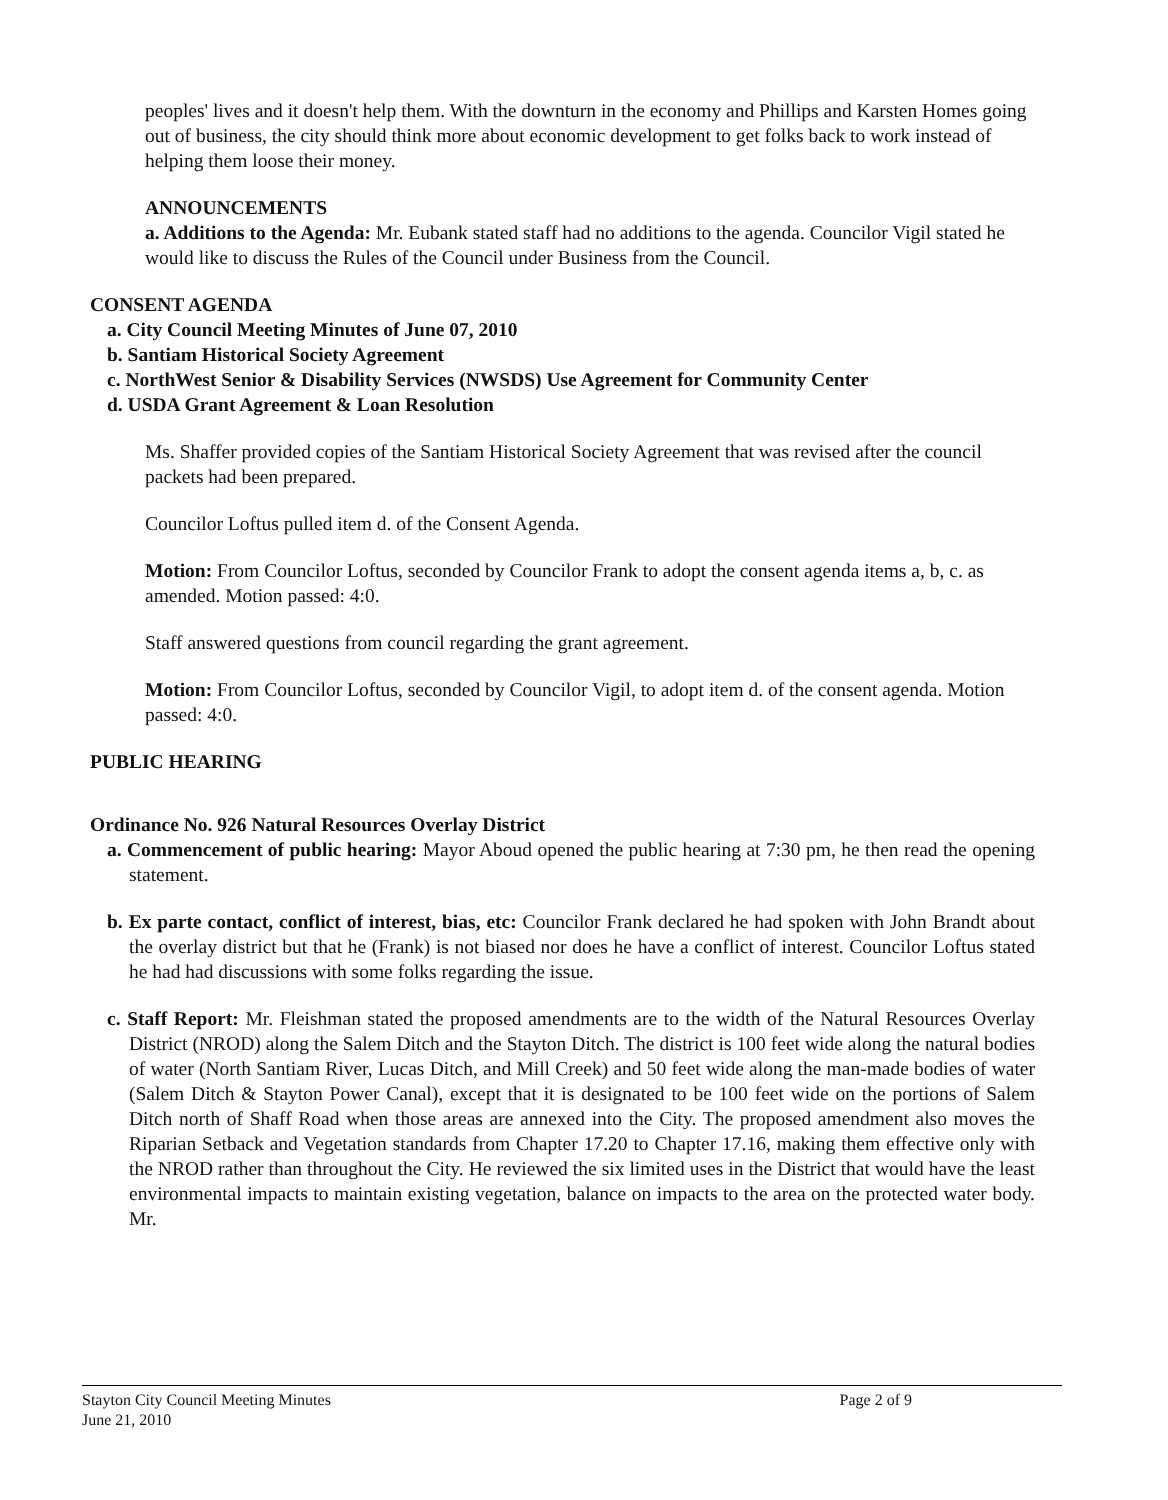peoples' lives and it doesn't help them. With the downturn in the economy and Phillips and Karsten Homes going out of business, the city should think more about economic development to get folks back to work instead of helping them loose their money.
ANNOUNCEMENTS
a. Additions to the Agenda: Mr. Eubank stated staff had no additions to the agenda. Councilor Vigil stated he would like to discuss the Rules of the Council under Business from the Council.
CONSENT AGENDA
a. City Council Meeting Minutes of June 07, 2010
b. Santiam Historical Society Agreement
c. NorthWest Senior & Disability Services (NWSDS) Use Agreement for Community Center
d. USDA Grant Agreement & Loan Resolution
Ms. Shaffer provided copies of the Santiam Historical Society Agreement that was revised after the council packets had been prepared.
Councilor Loftus pulled item d. of the Consent Agenda.
Motion: From Councilor Loftus, seconded by Councilor Frank to adopt the consent agenda items a, b, c. as amended. Motion passed: 4:0.
Staff answered questions from council regarding the grant agreement.
Motion: From Councilor Loftus, seconded by Councilor Vigil, to adopt item d. of the consent agenda. Motion passed: 4:0.
PUBLIC HEARING
Ordinance No. 926 Natural Resources Overlay District
a. Commencement of public hearing: Mayor Aboud opened the public hearing at 7:30 pm, he then read the opening statement.
b. Ex parte contact, conflict of interest, bias, etc: Councilor Frank declared he had spoken with John Brandt about the overlay district but that he (Frank) is not biased nor does he have a conflict of interest. Councilor Loftus stated he had had discussions with some folks regarding the issue.
c. Staff Report: Mr. Fleishman stated the proposed amendments are to the width of the Natural Resources Overlay District (NROD) along the Salem Ditch and the Stayton Ditch. The district is 100 feet wide along the natural bodies of water (North Santiam River, Lucas Ditch, and Mill Creek) and 50 feet wide along the man-made bodies of water (Salem Ditch & Stayton Power Canal), except that it is designated to be 100 feet wide on the portions of Salem Ditch north of Shaff Road when those areas are annexed into the City. The proposed amendment also moves the Riparian Setback and Vegetation standards from Chapter 17.20 to Chapter 17.16, making them effective only with the NROD rather than throughout the City. He reviewed the six limited uses in the District that would have the least environmental impacts to maintain existing vegetation, balance on impacts to the area on the protected water body. Mr.
Stayton City Council Meeting Minutes
June 21, 2010 Page 2 of 9